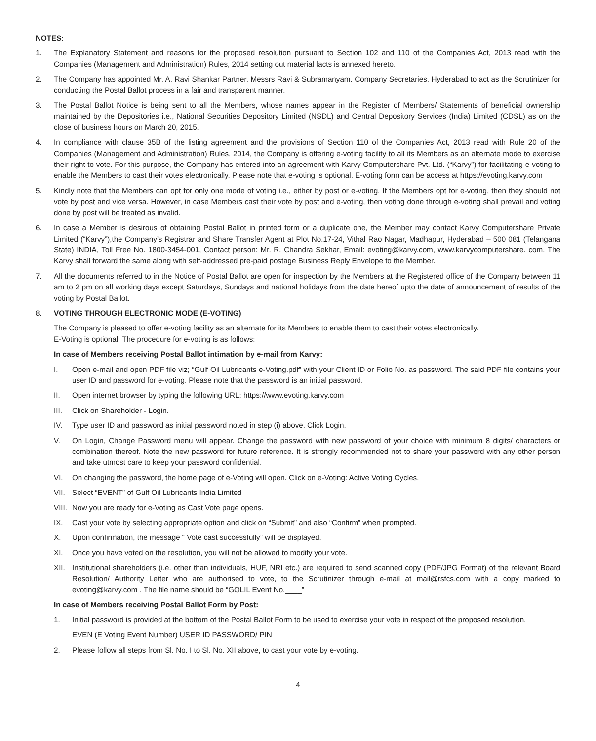NOTES:
1. The Explanatory Statement and reasons for the proposed resolution pursuant to Section 102 and 110 of the Companies Act, 2013 read with the Companies (Management and Administration) Rules, 2014 setting out material facts is annexed hereto.
2. The Company has appointed Mr. A. Ravi Shankar Partner, Messrs Ravi & Subramanyam, Company Secretaries, Hyderabad to act as the Scrutinizer for conducting the Postal Ballot process in a fair and transparent manner.
3. The Postal Ballot Notice is being sent to all the Members, whose names appear in the Register of Members/ Statements of beneficial ownership maintained by the Depositories i.e., National Securities Depository Limited (NSDL) and Central Depository Services (India) Limited (CDSL) as on the close of business hours on March 20, 2015.
4. In compliance with clause 35B of the listing agreement and the provisions of Section 110 of the Companies Act, 2013 read with Rule 20 of the Companies (Management and Administration) Rules, 2014, the Company is offering e-voting facility to all its Members as an alternate mode to exercise their right to vote. For this purpose, the Company has entered into an agreement with Karvy Computershare Pvt. Ltd. (“Karvy”) for facilitating e-voting to enable the Members to cast their votes electronically. Please note that e-voting is optional. E-voting form can be access at https://evoting.karvy.com
5. Kindly note that the Members can opt for only one mode of voting i.e., either by post or e-voting. If the Members opt for e-voting, then they should not vote by post and vice versa. However, in case Members cast their vote by post and e-voting, then voting done through e-voting shall prevail and voting done by post will be treated as invalid.
6. In case a Member is desirous of obtaining Postal Ballot in printed form or a duplicate one, the Member may contact Karvy Computershare Private Limited (“Karvy”),the Company’s Registrar and Share Transfer Agent at Plot No.17-24, Vithal Rao Nagar, Madhapur, Hyderabad – 500 081 (Telangana State) INDIA, Toll Free No. 1800-3454-001, Contact person: Mr. R. Chandra Sekhar, Email: evoting@karvy.com, www.karvycomputershare. com. The Karvy shall forward the same along with self-addressed pre-paid postage Business Reply Envelope to the Member.
7. All the documents referred to in the Notice of Postal Ballot are open for inspection by the Members at the Registered office of the Company between 11 am to 2 pm on all working days except Saturdays, Sundays and national holidays from the date hereof upto the date of announcement of results of the voting by Postal Ballot.
8. VOTING THROUGH ELECTRONIC MODE (E-VOTING)
The Company is pleased to offer e-voting facility as an alternate for its Members to enable them to cast their votes electronically.
E-Voting is optional. The procedure for e-voting is as follows:
In case of Members receiving Postal Ballot intimation by e-mail from Karvy:
I. Open e-mail and open PDF file viz; “Gulf Oil Lubricants e-Voting.pdf” with your Client ID or Folio No. as password. The said PDF file contains your user ID and password for e-voting. Please note that the password is an initial password.
II. Open internet browser by typing the following URL: https://www.evoting.karvy.com
III. Click on Shareholder - Login.
IV. Type user ID and password as initial password noted in step (i) above. Click Login.
V. On Login, Change Password menu will appear. Change the password with new password of your choice with minimum 8 digits/ characters or combination thereof. Note the new password for future reference. It is strongly recommended not to share your password with any other person and take utmost care to keep your password confidential.
VI. On changing the password, the home page of e-Voting will open. Click on e-Voting: Active Voting Cycles.
VII. Select “EVENT” of Gulf Oil Lubricants India Limited
VIII.
Now you are ready for e-Voting as Cast Vote page opens.
IX. Cast your vote by selecting appropriate option and click on “Submit” and also “Confirm” when prompted.
X. Upon confirmation, the message “ Vote cast successfully” will be displayed.
XI. Once you have voted on the resolution, you will not be allowed to modify your vote.
XII. Institutional shareholders (i.e. other than individuals, HUF, NRI etc.) are required to send scanned copy (PDF/JPG Format) of the relevant Board Resolution/ Authority Letter who are authorised to vote, to the Scrutinizer through e-mail at mail@rsfcs.com with a copy marked to evoting@karvy.com . The file name should be “GOLIL Event No.____”
In case of Members receiving Postal Ballot Form by Post:
1. Initial password is provided at the bottom of the Postal Ballot Form to be used to exercise your vote in respect of the proposed resolution.
EVEN (E Voting Event Number) USER ID PASSWORD/ PIN
2. Please follow all steps from Sl. No. I to Sl. No. XII above, to cast your vote by e-voting.
4